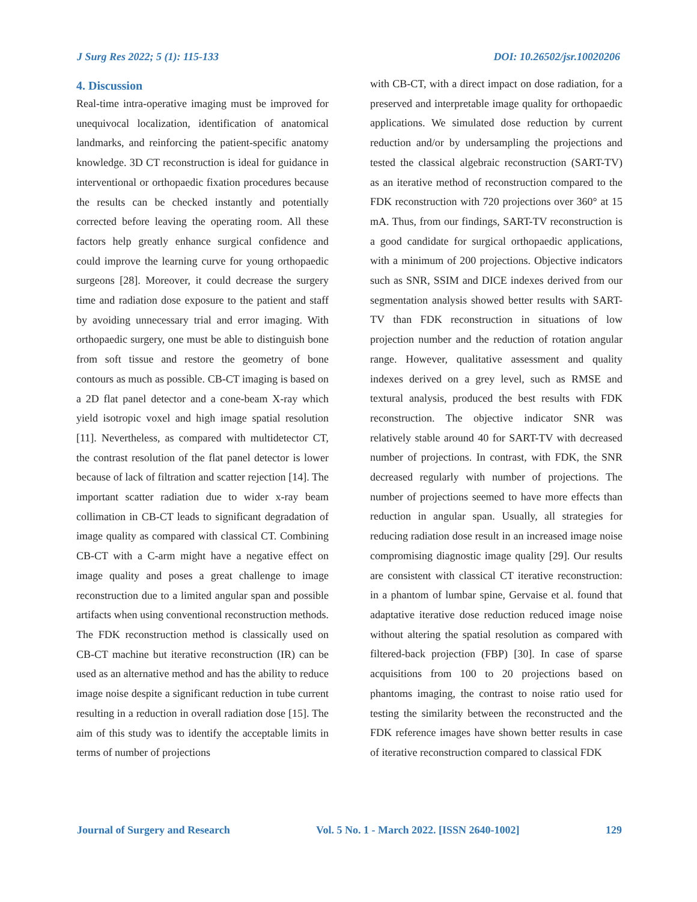J Surg Res 2022; 5 (1): 115-133 DOI: 10.26502/jsr.10020206
4. Discussion
Real-time intra-operative imaging must be improved for unequivocal localization, identification of anatomical landmarks, and reinforcing the patient-specific anatomy knowledge. 3D CT reconstruction is ideal for guidance in interventional or orthopaedic fixation procedures because the results can be checked instantly and potentially corrected before leaving the operating room. All these factors help greatly enhance surgical confidence and could improve the learning curve for young orthopaedic surgeons [28]. Moreover, it could decrease the surgery time and radiation dose exposure to the patient and staff by avoiding unnecessary trial and error imaging. With orthopaedic surgery, one must be able to distinguish bone from soft tissue and restore the geometry of bone contours as much as possible. CB-CT imaging is based on a 2D flat panel detector and a cone-beam X-ray which yield isotropic voxel and high image spatial resolution [11]. Nevertheless, as compared with multidetector CT, the contrast resolution of the flat panel detector is lower because of lack of filtration and scatter rejection [14]. The important scatter radiation due to wider x-ray beam collimation in CB-CT leads to significant degradation of image quality as compared with classical CT. Combining CB-CT with a C-arm might have a negative effect on image quality and poses a great challenge to image reconstruction due to a limited angular span and possible artifacts when using conventional reconstruction methods. The FDK reconstruction method is classically used on CB-CT machine but iterative reconstruction (IR) can be used as an alternative method and has the ability to reduce image noise despite a significant reduction in tube current resulting in a reduction in overall radiation dose [15]. The aim of this study was to identify the acceptable limits in terms of number of projections
with CB-CT, with a direct impact on dose radiation, for a preserved and interpretable image quality for orthopaedic applications. We simulated dose reduction by current reduction and/or by undersampling the projections and tested the classical algebraic reconstruction (SART-TV) as an iterative method of reconstruction compared to the FDK reconstruction with 720 projections over 360° at 15 mA. Thus, from our findings, SART-TV reconstruction is a good candidate for surgical orthopaedic applications, with a minimum of 200 projections. Objective indicators such as SNR, SSIM and DICE indexes derived from our segmentation analysis showed better results with SART-TV than FDK reconstruction in situations of low projection number and the reduction of rotation angular range. However, qualitative assessment and quality indexes derived on a grey level, such as RMSE and textural analysis, produced the best results with FDK reconstruction. The objective indicator SNR was relatively stable around 40 for SART-TV with decreased number of projections. In contrast, with FDK, the SNR decreased regularly with number of projections. The number of projections seemed to have more effects than reduction in angular span. Usually, all strategies for reducing radiation dose result in an increased image noise compromising diagnostic image quality [29]. Our results are consistent with classical CT iterative reconstruction: in a phantom of lumbar spine, Gervaise et al. found that adaptative iterative dose reduction reduced image noise without altering the spatial resolution as compared with filtered-back projection (FBP) [30]. In case of sparse acquisitions from 100 to 20 projections based on phantoms imaging, the contrast to noise ratio used for testing the similarity between the reconstructed and the FDK reference images have shown better results in case of iterative reconstruction compared to classical FDK
Journal of Surgery and Research Vol. 5 No. 1 - March 2022. [ISSN 2640-1002] 129